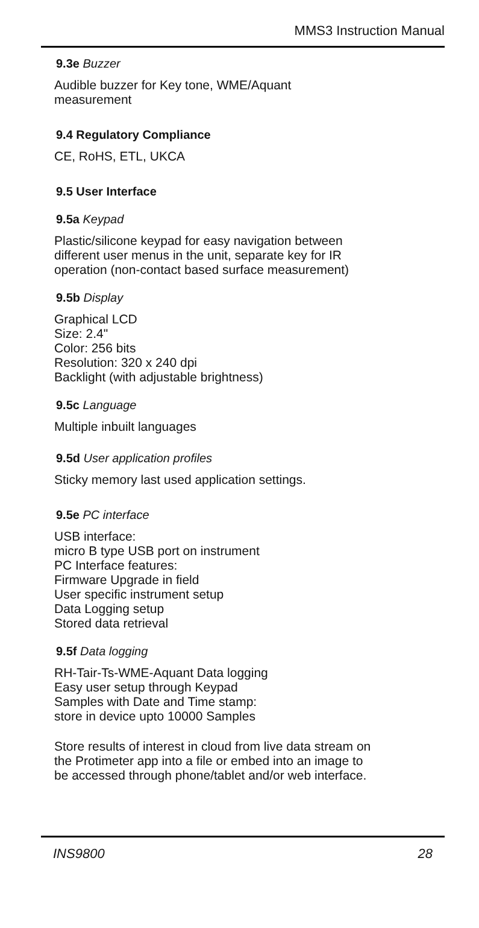MMS3 Instruction Manual
9.3e Buzzer
Audible buzzer for Key tone, WME/Aquant
measurement
9.4 Regulatory Compliance
CE, RoHS, ETL, UKCA
9.5 User Interface
9.5a Keypad
Plastic/silicone keypad for easy navigation between
different user menus in the unit, separate key for IR
operation (non-contact based surface measurement)
9.5b Display
Graphical LCD
Size: 2.4"
Color: 256 bits
Resolution: 320 x 240 dpi
Backlight (with adjustable brightness)
9.5c Language
Multiple inbuilt languages
9.5d User application profiles
Sticky memory last used application settings.
9.5e PC interface
USB interface:
micro B type USB port on instrument
PC Interface features:
Firmware Upgrade in field
User specific instrument setup
Data Logging setup
Stored data retrieval
9.5f Data logging
RH-Tair-Ts-WME-Aquant Data logging
Easy user setup through Keypad
Samples with Date and Time stamp:
store in device upto 10000 Samples
Store results of interest in cloud from live data stream on
the Protimeter app into a file or embed into an image to
be accessed through phone/tablet and/or web interface.
INS9800 28